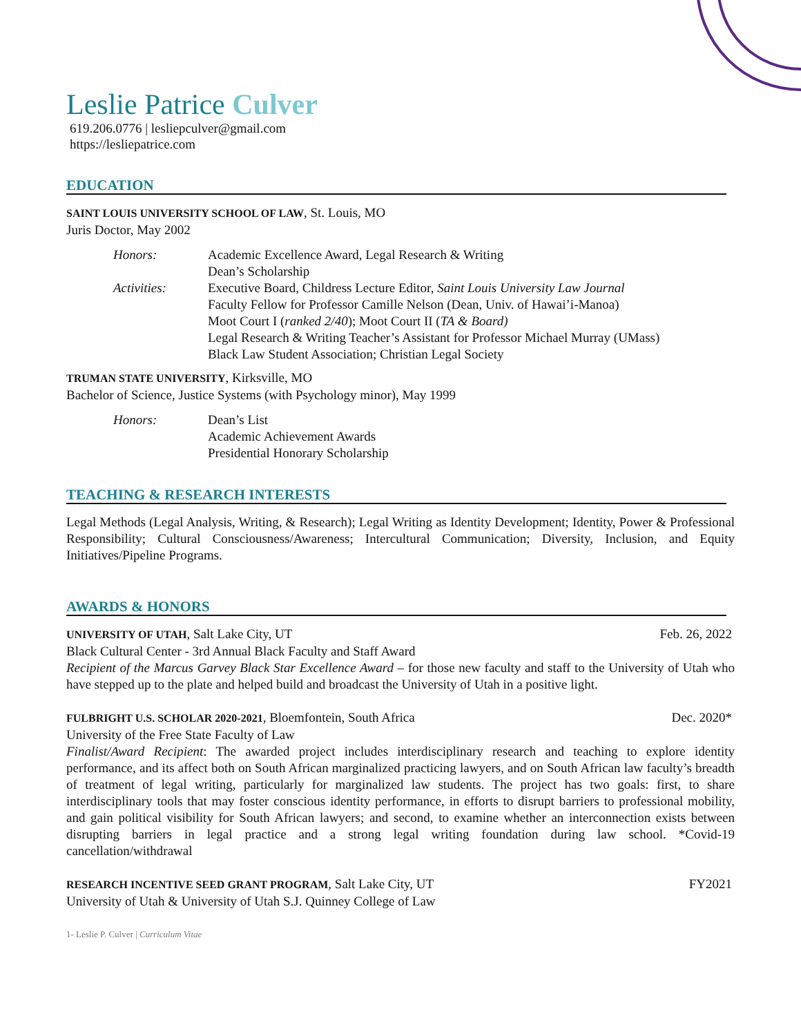Leslie Patrice Culver
619.206.0776 | lesliepculver@gmail.com
https://lesliepatrice.com
EDUCATION
SAINT LOUIS UNIVERSITY SCHOOL OF LAW, St. Louis, MO
Juris Doctor, May 2002
| Honors: | Academic Excellence Award, Legal Research & Writing Dean’s Scholarship |
| Activities: | Executive Board, Childress Lecture Editor, Saint Louis University Law Journal Faculty Fellow for Professor Camille Nelson (Dean, Univ. of Hawai’i-Manoa) Moot Court I ( ranked 2/40 ); Moot Court II ( TA & Board) Legal Research & Writing Teacher’s Assistant for Professor Michael Murray (UMass) Black Law Student Association; Christian Legal Society |
TRUMAN STATE UNIVERSITY, Kirksville, MO
Bachelor of Science, Justice Systems (with Psychology minor), May 1999
| Honors: | Dean’s List Academic Achievement Awards Presidential Honorary Scholarship |
TEACHING & RESEARCH INTERESTS
Legal Methods (Legal Analysis, Writing, & Research); Legal Writing as Identity Development; Identity, Power & Professional Responsibility; Cultural Consciousness/Awareness; Intercultural Communication; Diversity, Inclusion, and Equity Initiatives/Pipeline Programs.
AWARDS & HONORS
UNIVERSITY OF UTAH, Salt Lake City, UT Feb. 26, 2022
Black Cultural Center - 3rd Annual Black Faculty and Staff Award
Recipient of the Marcus Garvey Black Star Excellence Award – for those new faculty and staff to the University of Utah who have stepped up to the plate and helped build and broadcast the University of Utah in a positive light.
FULBRIGHT U.S. SCHOLAR 2020-2021, Bloemfontein, South Africa Dec. 2020*
University of the Free State Faculty of Law
Finalist/Award Recipient: The awarded project includes interdisciplinary research and teaching to explore identity performance, and its affect both on South African marginalized practicing lawyers, and on South African law faculty’s breadth of treatment of legal writing, particularly for marginalized law students. The project has two goals: first, to share interdisciplinary tools that may foster conscious identity performance, in efforts to disrupt barriers to professional mobility, and gain political visibility for South African lawyers; and second, to examine whether an interconnection exists between disrupting barriers in legal practice and a strong legal writing foundation during law school. *Covid-19 cancellation/withdrawal
RESEARCH INCENTIVE SEED GRANT PROGRAM, Salt Lake City, UT FY2021
University of Utah & University of Utah S.J. Quinney College of Law
1- Leslie P. Culver | Curriculum Vitae